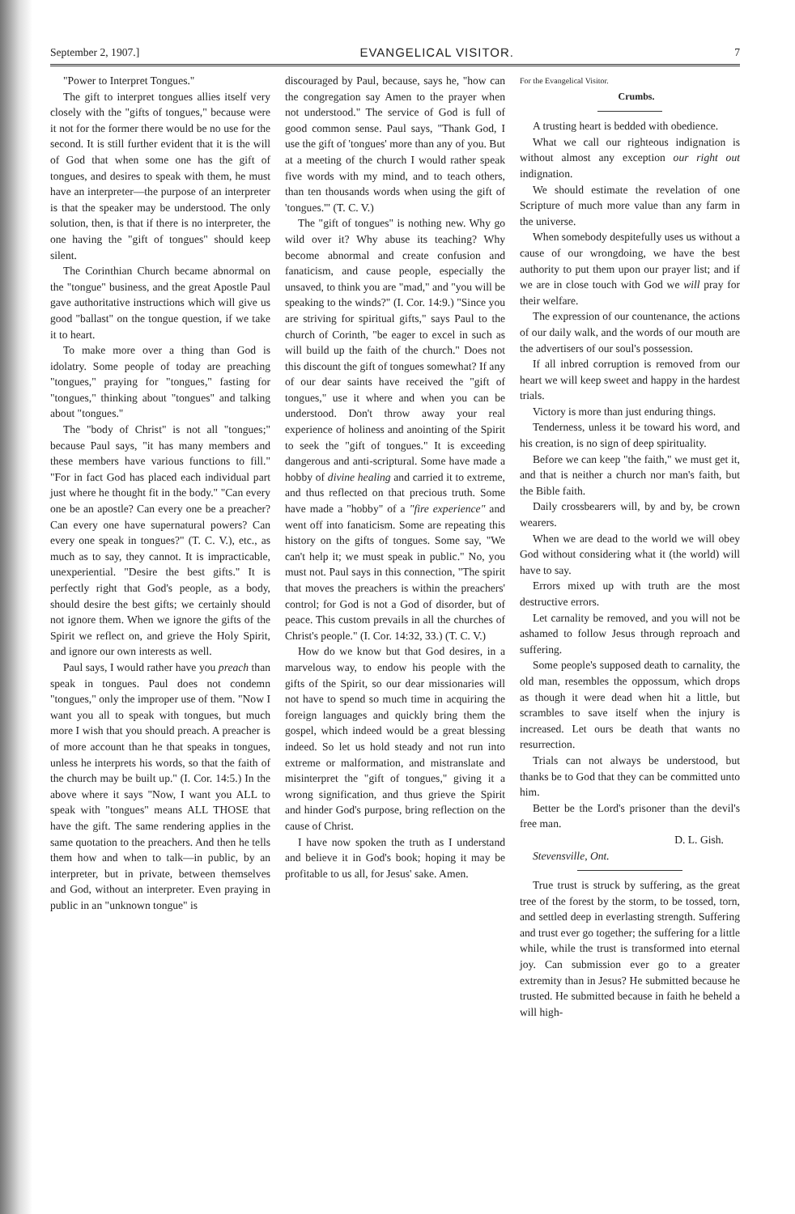September 2, 1907.] EVANGELICAL VISITOR. 7
"Power to Interpret Tongues."
The gift to interpret tongues allies itself very closely with the "gifts of tongues," because were it not for the former there would be no use for the second. It is still further evident that it is the will of God that when some one has the gift of tongues, and desires to speak with them, he must have an interpreter—the purpose of an interpreter is that the speaker may be understood. The only solution, then, is that if there is no interpreter, the one having the "gift of tongues" should keep silent.
The Corinthian Church became abnormal on the "tongue" business, and the great Apostle Paul gave authoritative instructions which will give us good "ballast" on the tongue question, if we take it to heart.
To make more over a thing than God is idolatry. Some people of today are preaching "tongues," praying for "tongues," fasting for "tongues," thinking about "tongues" and talking about "tongues."
The "body of Christ" is not all "tongues;" because Paul says, "it has many members and these members have various functions to fill." "For in fact God has placed each individual part just where he thought fit in the body." "Can every one be an apostle? Can every one be a preacher? Can every one have supernatural powers? Can every one speak in tongues?" (T. C. V.), etc., as much as to say, they cannot. It is impracticable, unexperiential. "Desire the best gifts." It is perfectly right that God's people, as a body, should desire the best gifts; we certainly should not ignore them. When we ignore the gifts of the Spirit we reflect on, and grieve the Holy Spirit, and ignore our own interests as well.
Paul says, I would rather have you preach than speak in tongues. Paul does not condemn "tongues," only the improper use of them. "Now I want you all to speak with tongues, but much more I wish that you should preach. A preacher is of more account than he that speaks in tongues, unless he interprets his words, so that the faith of the church may be built up." (I. Cor. 14:5.) In the above where it says "Now, I want you ALL to speak with "tongues" means ALL THOSE that have the gift. The same rendering applies in the same quotation to the preachers. And then he tells them how and when to talk—in public, by an interpreter, but in private, between themselves and God, without an interpreter. Even praying in public in an "unknown tongue" is
discouraged by Paul, because, says he, "how can the congregation say Amen to the prayer when not understood." The service of God is full of good common sense. Paul says, "Thank God, I use the gift of 'tongues' more than any of you. But at a meeting of the church I would rather speak five words with my mind, and to teach others, than ten thousands words when using the gift of 'tongues.'" (T. C. V.)
The "gift of tongues" is nothing new. Why go wild over it? Why abuse its teaching? Why become abnormal and create confusion and fanaticism, and cause people, especially the unsaved, to think you are "mad," and "you will be speaking to the winds?" (I. Cor. 14:9.) "Since you are striving for spiritual gifts," says Paul to the church of Corinth, "be eager to excel in such as will build up the faith of the church." Does not this discount the gift of tongues somewhat? If any of our dear saints have received the "gift of tongues," use it where and when you can be understood. Don't throw away your real experience of holiness and anointing of the Spirit to seek the "gift of tongues." It is exceeding dangerous and anti-scriptural. Some have made a hobby of divine healing and carried it to extreme, and thus reflected on that precious truth. Some have made a "hobby" of a "fire experience" and went off into fanaticism. Some are repeating this history on the gifts of tongues. Some say, "We can't help it; we must speak in public." No, you must not. Paul says in this connection, "The spirit that moves the preachers is within the preachers' control; for God is not a God of disorder, but of peace. This custom prevails in all the churches of Christ's people." (I. Cor. 14:32, 33.) (T. C. V.)
How do we know but that God desires, in a marvelous way, to endow his people with the gifts of the Spirit, so our dear missionaries will not have to spend so much time in acquiring the foreign languages and quickly bring them the gospel, which indeed would be a great blessing indeed. So let us hold steady and not run into extreme or malformation, and mistranslate and misinterpret the "gift of tongues," giving it a wrong signification, and thus grieve the Spirit and hinder God's purpose, bring reflection on the cause of Christ.
I have now spoken the truth as I understand and believe it in God's book; hoping it may be profitable to us all, for Jesus' sake. Amen.
For the Evangelical Visitor.
Crumbs.
A trusting heart is bedded with obedience.
What we call our righteous indignation is without almost any exception our right out indignation.
We should estimate the revelation of one Scripture of much more value than any farm in the universe.
When somebody despitefully uses us without a cause of our wrongdoing, we have the best authority to put them upon our prayer list; and if we are in close touch with God we will pray for their welfare.
The expression of our countenance, the actions of our daily walk, and the words of our mouth are the advertisers of our soul's possession.
If all inbred corruption is removed from our heart we will keep sweet and happy in the hardest trials.
Victory is more than just enduring things.
Tenderness, unless it be toward his word, and his creation, is no sign of deep spirituality.
Before we can keep "the faith," we must get it, and that is neither a church nor man's faith, but the Bible faith.
Daily crossbearers will, by and by, be crown wearers.
When we are dead to the world we will obey God without considering what it (the world) will have to say.
Errors mixed up with truth are the most destructive errors.
Let carnality be removed, and you will not be ashamed to follow Jesus through reproach and suffering.
Some people's supposed death to carnality, the old man, resembles the oppossum, which drops as though it were dead when hit a little, but scrambles to save itself when the injury is increased. Let ours be death that wants no resurrection.
Trials can not always be understood, but thanks be to God that they can be committed unto him.
Better be the Lord's prisoner than the devil's free man.
D. L. Gish.
Stevensville, Ont.
True trust is struck by suffering, as the great tree of the forest by the storm, to be tossed, torn, and settled deep in everlasting strength. Suffering and trust ever go together; the suffering for a little while, while the trust is transformed into eternal joy. Can submission ever go to a greater extremity than in Jesus? He submitted because he trusted. He submitted because in faith he beheld a will high-